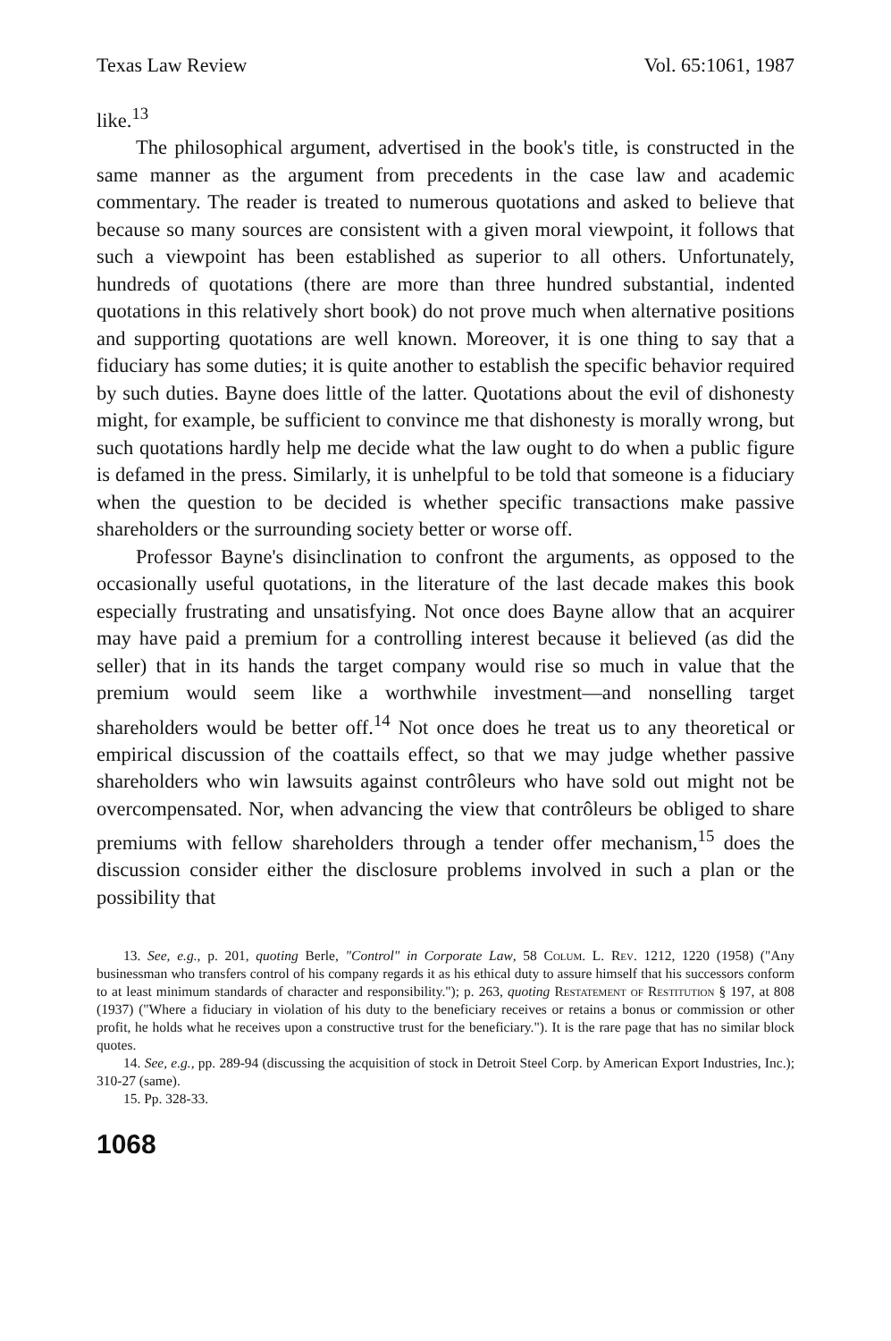Texas Law Review Vol. 65:1061, 1987
like.<sup>13</sup>
The philosophical argument, advertised in the book's title, is constructed in the same manner as the argument from precedents in the case law and academic commentary. The reader is treated to numerous quotations and asked to believe that because so many sources are consistent with a given moral viewpoint, it follows that such a viewpoint has been established as superior to all others. Unfortunately, hundreds of quotations (there are more than three hundred substantial, indented quotations in this relatively short book) do not prove much when alternative positions and supporting quotations are well known. Moreover, it is one thing to say that a fiduciary has some duties; it is quite another to establish the specific behavior required by such duties. Bayne does little of the latter. Quotations about the evil of dishonesty might, for example, be sufficient to convince me that dishonesty is morally wrong, but such quotations hardly help me decide what the law ought to do when a public figure is defamed in the press. Similarly, it is unhelpful to be told that someone is a fiduciary when the question to be decided is whether specific transactions make passive shareholders or the surrounding society better or worse off.
Professor Bayne's disinclination to confront the arguments, as opposed to the occasionally useful quotations, in the literature of the last decade makes this book especially frustrating and unsatisfying. Not once does Bayne allow that an acquirer may have paid a premium for a controlling interest because it believed (as did the seller) that in its hands the target company would rise so much in value that the premium would seem like a worthwhile investment—and nonselling target shareholders would be better off.<sup>14</sup> Not once does he treat us to any theoretical or empirical discussion of the coattails effect, so that we may judge whether passive shareholders who win lawsuits against contrôleurs who have sold out might not be overcompensated. Nor, when advancing the view that contrôleurs be obliged to share premiums with fellow shareholders through a tender offer mechanism,<sup>15</sup> does the discussion consider either the disclosure problems involved in such a plan or the possibility that
13. See, e.g., p. 201, quoting Berle, "Control" in Corporate Law, 58 Colum. L. Rev. 1212, 1220 (1958) ("Any businessman who transfers control of his company regards it as his ethical duty to assure himself that his successors conform to at least minimum standards of character and responsibility."); p. 263, quoting Restatement of Restitution § 197, at 808 (1937) ("Where a fiduciary in violation of his duty to the beneficiary receives or retains a bonus or commission or other profit, he holds what he receives upon a constructive trust for the beneficiary."). It is the rare page that has no similar block quotes.
14. See, e.g., pp. 289-94 (discussing the acquisition of stock in Detroit Steel Corp. by American Export Industries, Inc.); 310-27 (same).
15. Pp. 328-33.
1068